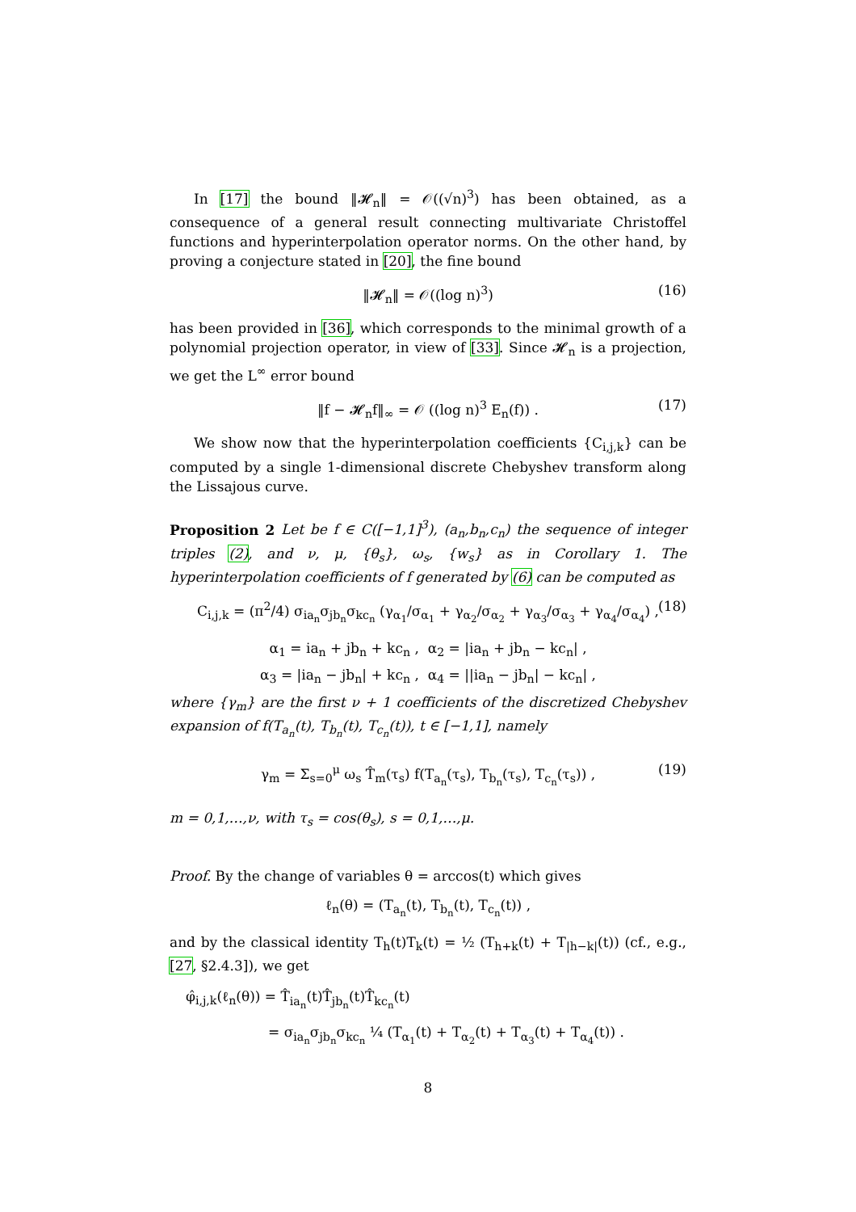In [17] the bound ‖𝓗<sub>n</sub>‖ = 𝒪((√n)<sup>3</sup>) has been obtained, as a consequence of a general result connecting multivariate Christoffel functions and hyperinterpolation operator norms. On the other hand, by proving a conjecture stated in [20], the fine bound
‖𝓗<sub>n</sub>‖ = 𝒪((log n)<sup>3</sup>) (16)
has been provided in [36], which corresponds to the minimal growth of a polynomial projection operator, in view of [33]. Since 𝓗<sub>n</sub> is a projection, we get the L<sup>∞</sup> error bound
‖f − 𝓗<sub>n</sub>f‖<sub>∞</sub> = 𝒪 ((log n)<sup>3</sup> E<sub>n</sub>(f)) . (17)
We show now that the hyperinterpolation coefficients {C<sub>i,j,k</sub>} can be computed by a single 1-dimensional discrete Chebyshev transform along the Lissajous curve.
Proposition 2 Let be f ∈ C([−1,1]<sup>3</sup>), (a<sub>n</sub>,b<sub>n</sub>,c<sub>n</sub>) the sequence of integer triples (2), and ν, μ, {θ<sub>s</sub>}, ω<sub>s</sub>, {w<sub>s</sub>} as in Corollary 1. The hyperinterpolation coefficients of f generated by (6) can be computed as
C<sub>i,j,k</sub> = (π<sup>2</sup>/4) σ<sub>ia<sub>n</sub></sub>σ<sub>jb<sub>n</sub></sub>σ<sub>kc<sub>n</sub></sub> (γ<sub>α<sub>1</sub></sub>/σ<sub>α<sub>1</sub></sub> + γ<sub>α<sub>2</sub></sub>/σ<sub>α<sub>2</sub></sub> + γ<sub>α<sub>3</sub></sub>/σ<sub>α<sub>3</sub></sub> + γ<sub>α<sub>4</sub></sub>/σ<sub>α<sub>4</sub></sub>) , (18)
α<sub>1</sub> = ia<sub>n</sub> + jb<sub>n</sub> + kc<sub>n</sub> , α<sub>2</sub> = |ia<sub>n</sub> + jb<sub>n</sub> − kc<sub>n</sub>| ,
α<sub>3</sub> = |ia<sub>n</sub> − jb<sub>n</sub>| + kc<sub>n</sub> , α<sub>4</sub> = ||ia<sub>n</sub> − jb<sub>n</sub>| − kc<sub>n</sub>| ,
where {γ<sub>m</sub>} are the first ν + 1 coefficients of the discretized Chebyshev expansion of f(T<sub>a<sub>n</sub></sub>(t), T<sub>b<sub>n</sub></sub>(t), T<sub>c<sub>n</sub></sub>(t)), t ∈ [−1,1], namely
γ<sub>m</sub> = Σ<sub>s=0</sub><sup>μ</sup> ω<sub>s</sub> T̂<sub>m</sub>(τ<sub>s</sub>) f(T<sub>a<sub>n</sub></sub>(τ<sub>s</sub>), T<sub>b<sub>n</sub></sub>(τ<sub>s</sub>), T<sub>c<sub>n</sub></sub>(τ<sub>s</sub>)) , (19)
m = 0,1,…,ν, with τ<sub>s</sub> = cos(θ<sub>s</sub>), s = 0,1,…,μ.
Proof. By the change of variables θ = arccos(t) which gives
ℓ<sub>n</sub>(θ) = (T<sub>a<sub>n</sub></sub>(t), T<sub>b<sub>n</sub></sub>(t), T<sub>c<sub>n</sub></sub>(t)) ,
and by the classical identity T<sub>h</sub>(t)T<sub>k</sub>(t) = ½ (T<sub>h+k</sub>(t) + T<sub>|h−k|</sub>(t)) (cf., e.g., [27, §2.4.3]), we get
φ̂<sub>i,j,k</sub>(ℓ<sub>n</sub>(θ)) = T̂<sub>ia<sub>n</sub></sub>(t)T̂<sub>jb<sub>n</sub></sub>(t)T̂<sub>kc<sub>n</sub></sub>(t)
= σ<sub>ia<sub>n</sub></sub>σ<sub>jb<sub>n</sub></sub>σ<sub>kc<sub>n</sub></sub> ¼ (T<sub>α<sub>1</sub></sub>(t) + T<sub>α<sub>2</sub></sub>(t) + T<sub>α<sub>3</sub></sub>(t) + T<sub>α<sub>4</sub></sub>(t)) .
8